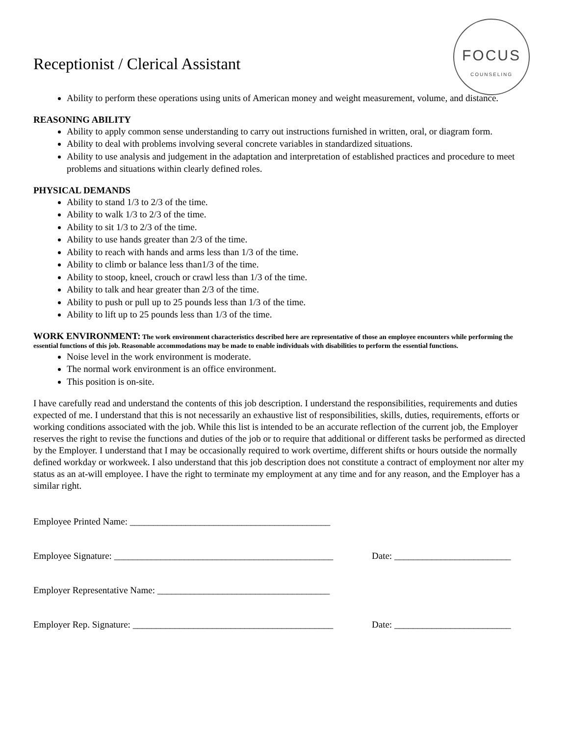FOCUS
COUNSELING
Receptionist / Clerical Assistant
Ability to perform these operations using units of American money and weight measurement, volume, and distance.
REASONING ABILITY
Ability to apply common sense understanding to carry out instructions furnished in written, oral, or diagram form.
Ability to deal with problems involving several concrete variables in standardized situations.
Ability to use analysis and judgement in the adaptation and interpretation of established practices and procedure to meet problems and situations within clearly defined roles.
PHYSICAL DEMANDS
Ability to stand 1/3 to 2/3 of the time.
Ability to walk 1/3 to 2/3 of the time.
Ability to sit 1/3 to 2/3 of the time.
Ability to use hands greater than 2/3 of the time.
Ability to reach with hands and arms less than 1/3 of the time.
Ability to climb or balance less than1/3 of the time.
Ability to stoop, kneel, crouch or crawl less than 1/3 of the time.
Ability to talk and hear greater than 2/3 of the time.
Ability to push or pull up to 25 pounds less than 1/3 of the time.
Ability to lift up to 25 pounds less than 1/3 of the time.
WORK ENVIRONMENT: The work environment characteristics described here are representative of those an employee encounters while performing the essential functions of this job. Reasonable accommodations may be made to enable individuals with disabilities to perform the essential functions.
Noise level in the work environment is moderate.
The normal work environment is an office environment.
This position is on-site.
I have carefully read and understand the contents of this job description. I understand the responsibilities, requirements and duties expected of me. I understand that this is not necessarily an exhaustive list of responsibilities, skills, duties, requirements, efforts or working conditions associated with the job. While this list is intended to be an accurate reflection of the current job, the Employer reserves the right to revise the functions and duties of the job or to require that additional or different tasks be performed as directed by the Employer. I understand that I may be occasionally required to work overtime, different shifts or hours outside the normally defined workday or workweek. I also understand that this job description does not constitute a contract of employment nor alter my status as an at-will employee. I have the right to terminate my employment at any time and for any reason, and the Employer has a similar right.
Employee Printed Name: ___________________________________________
Employee Signature: _______________________________________________
Date: _________________________
Employer Representative Name: _____________________________________
Employer Rep. Signature: ___________________________________________
Date: _________________________